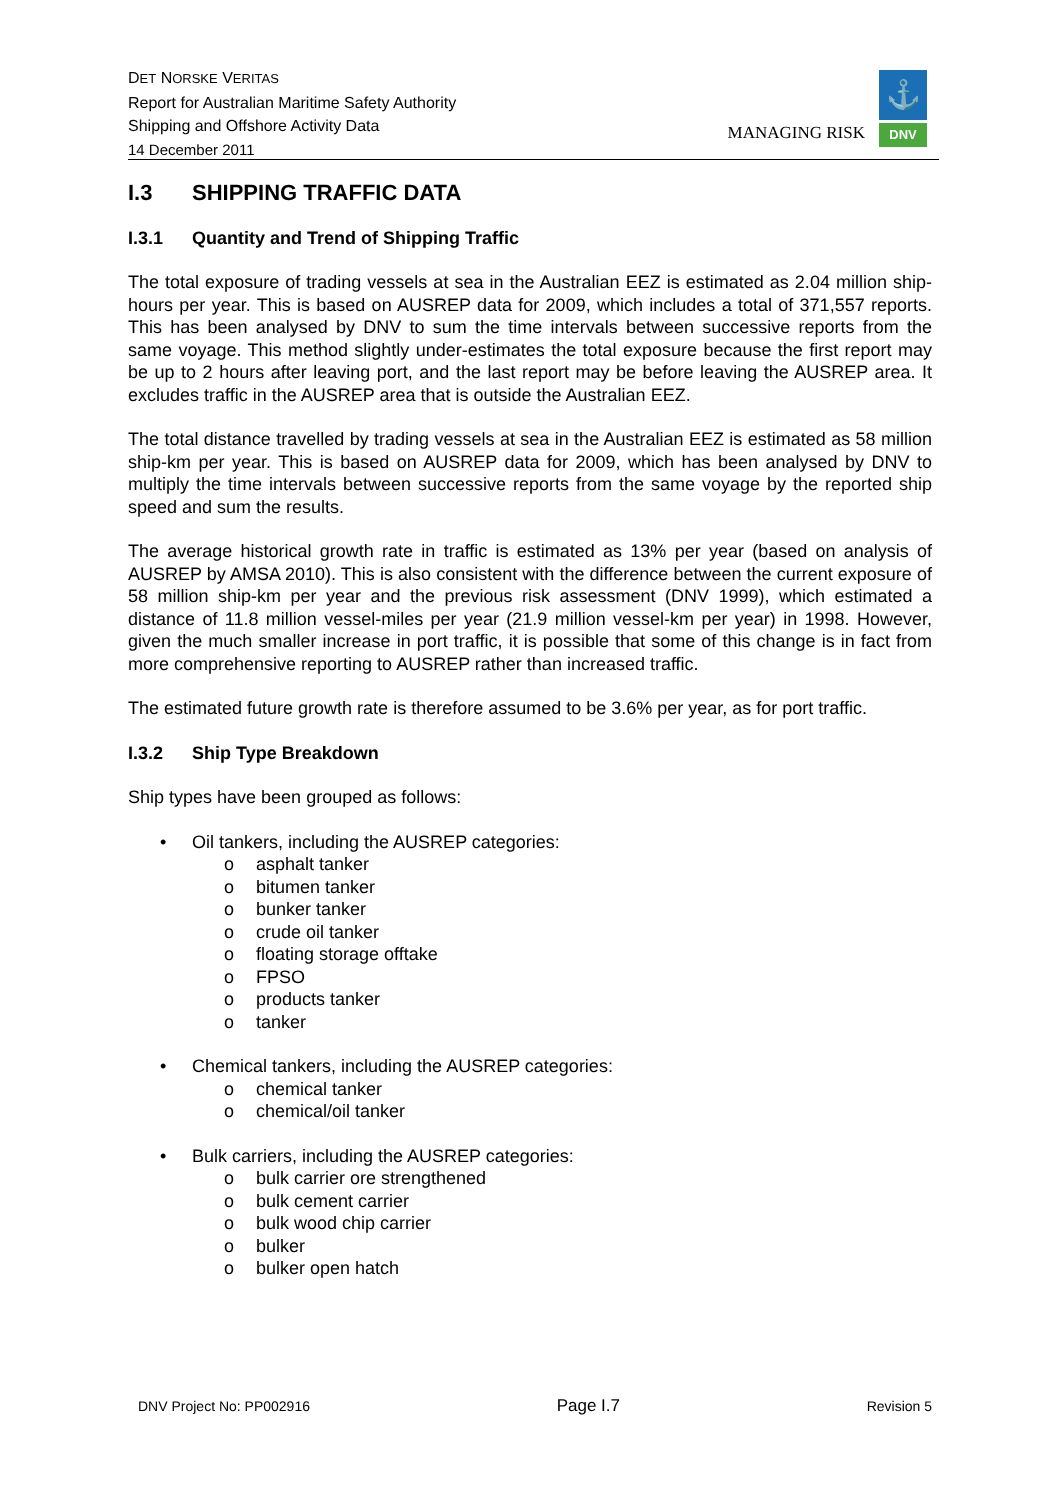DET NORSKE VERITAS
Report for Australian Maritime Safety Authority
Shipping and Offshore Activity Data
14 December 2011
MANAGING RISK
⚓
DNV
I.3 SHIPPING TRAFFIC DATA
I.3.1 Quantity and Trend of Shipping Traffic
The total exposure of trading vessels at sea in the Australian EEZ is estimated as 2.04 million ship-hours per year. This is based on AUSREP data for 2009, which includes a total of 371,557 reports. This has been analysed by DNV to sum the time intervals between successive reports from the same voyage. This method slightly under-estimates the total exposure because the first report may be up to 2 hours after leaving port, and the last report may be before leaving the AUSREP area. It excludes traffic in the AUSREP area that is outside the Australian EEZ.
The total distance travelled by trading vessels at sea in the Australian EEZ is estimated as 58 million ship-km per year. This is based on AUSREP data for 2009, which has been analysed by DNV to multiply the time intervals between successive reports from the same voyage by the reported ship speed and sum the results.
The average historical growth rate in traffic is estimated as 13% per year (based on analysis of AUSREP by AMSA 2010). This is also consistent with the difference between the current exposure of 58 million ship-km per year and the previous risk assessment (DNV 1999), which estimated a distance of 11.8 million vessel-miles per year (21.9 million vessel-km per year) in 1998. However, given the much smaller increase in port traffic, it is possible that some of this change is in fact from more comprehensive reporting to AUSREP rather than increased traffic.
The estimated future growth rate is therefore assumed to be 3.6% per year, as for port traffic.
I.3.2 Ship Type Breakdown
Ship types have been grouped as follows:
• Oil tankers, including the AUSREP categories:
o asphalt tanker
o bitumen tanker
o bunker tanker
o crude oil tanker
o floating storage offtake
o FPSO
o products tanker
o tanker
• Chemical tankers, including the AUSREP categories:
o chemical tanker
o chemical/oil tanker
• Bulk carriers, including the AUSREP categories:
o bulk carrier ore strengthened
o bulk cement carrier
o bulk wood chip carrier
o bulker
o bulker open hatch
DNV Project No: PP002916 Page I.7 Revision 5